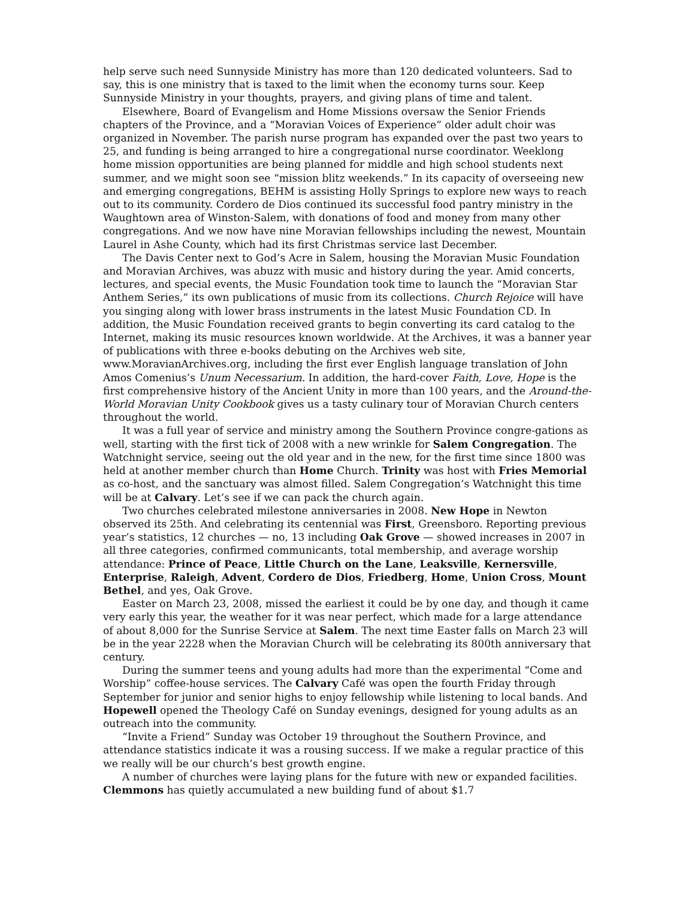help serve such need Sunnyside Ministry has more than 120 dedicated volunteers. Sad to say, this is one ministry that is taxed to the limit when the economy turns sour. Keep Sunnyside Ministry in your thoughts, prayers, and giving plans of time and talent.
Elsewhere, Board of Evangelism and Home Missions oversaw the Senior Friends chapters of the Province, and a “Moravian Voices of Experience” older adult choir was organized in November. The parish nurse program has expanded over the past two years to 25, and funding is being arranged to hire a congregational nurse coordinator. Weeklong home mission opportunities are being planned for middle and high school students next summer, and we might soon see “mission blitz weekends.” In its capacity of overseeing new and emerging congregations, BEHM is assisting Holly Springs to explore new ways to reach out to its community. Cordero de Dios continued its successful food pantry ministry in the Waughtown area of Winston-Salem, with donations of food and money from many other congregations. And we now have nine Moravian fellowships including the newest, Mountain Laurel in Ashe County, which had its first Christmas service last December.
The Davis Center next to God’s Acre in Salem, housing the Moravian Music Foundation and Moravian Archives, was abuzz with music and history during the year. Amid concerts, lectures, and special events, the Music Foundation took time to launch the “Moravian Star Anthem Series,” its own publications of music from its collections. Church Rejoice will have you singing along with lower brass instruments in the latest Music Foundation CD. In addition, the Music Foundation received grants to begin converting its card catalog to the Internet, making its music resources known worldwide. At the Archives, it was a banner year of publications with three e-books debuting on the Archives web site, www.MoravianArchives.org, including the first ever English language translation of John Amos Comenius’s Unum Necessarium. In addition, the hard-cover Faith, Love, Hope is the first comprehensive history of the Ancient Unity in more than 100 years, and the Around-the-World Moravian Unity Cookbook gives us a tasty culinary tour of Moravian Church centers throughout the world.
It was a full year of service and ministry among the Southern Province congre-gations as well, starting with the first tick of 2008 with a new wrinkle for Salem Congregation. The Watchnight service, seeing out the old year and in the new, for the first time since 1800 was held at another member church than Home Church. Trinity was host with Fries Memorial as co-host, and the sanctuary was almost filled. Salem Congregation’s Watchnight this time will be at Calvary. Let’s see if we can pack the church again.
Two churches celebrated milestone anniversaries in 2008. New Hope in Newton observed its 25th. And celebrating its centennial was First, Greensboro. Reporting previous year’s statistics, 12 churches — no, 13 including Oak Grove — showed increases in 2007 in all three categories, confirmed communicants, total membership, and average worship attendance: Prince of Peace, Little Church on the Lane, Leaksville, Kernersville, Enterprise, Raleigh, Advent, Cordero de Dios, Friedberg, Home, Union Cross, Mount Bethel, and yes, Oak Grove.
Easter on March 23, 2008, missed the earliest it could be by one day, and though it came very early this year, the weather for it was near perfect, which made for a large attendance of about 8,000 for the Sunrise Service at Salem. The next time Easter falls on March 23 will be in the year 2228 when the Moravian Church will be celebrating its 800th anniversary that century.
During the summer teens and young adults had more than the experimental “Come and Worship” coffee-house services. The Calvary Café was open the fourth Friday through September for junior and senior highs to enjoy fellowship while listening to local bands. And Hopewell opened the Theology Café on Sunday evenings, designed for young adults as an outreach into the community.
“Invite a Friend” Sunday was October 19 throughout the Southern Province, and attendance statistics indicate it was a rousing success. If we make a regular practice of this we really will be our church’s best growth engine.
A number of churches were laying plans for the future with new or expanded facilities. Clemmons has quietly accumulated a new building fund of about $1.7